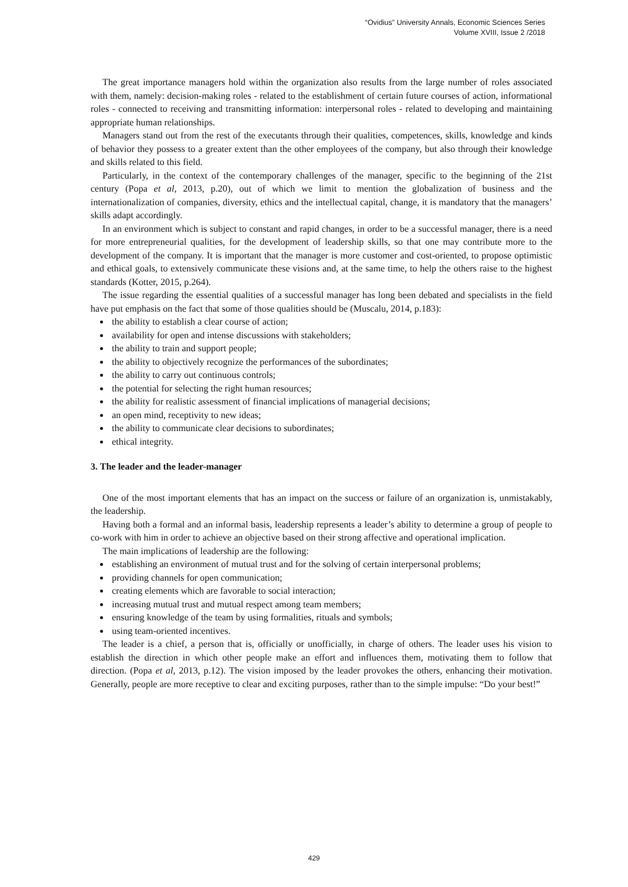“Ovidius” University Annals, Economic Sciences Series
Volume XVIII, Issue 2 /2018
The great importance managers hold within the organization also results from the large number of roles associated with them, namely: decision-making roles - related to the establishment of certain future courses of action, informational roles - connected to receiving and transmitting information: interpersonal roles - related to developing and maintaining appropriate human relationships.
Managers stand out from the rest of the executants through their qualities, competences, skills, knowledge and kinds of behavior they possess to a greater extent than the other employees of the company, but also through their knowledge and skills related to this field.
Particularly, in the context of the contemporary challenges of the manager, specific to the beginning of the 21st century (Popa et al, 2013, p.20), out of which we limit to mention the globalization of business and the internationalization of companies, diversity, ethics and the intellectual capital, change, it is mandatory that the managers’ skills adapt accordingly.
In an environment which is subject to constant and rapid changes, in order to be a successful manager, there is a need for more entrepreneurial qualities, for the development of leadership skills, so that one may contribute more to the development of the company. It is important that the manager is more customer and cost-oriented, to propose optimistic and ethical goals, to extensively communicate these visions and, at the same time, to help the others raise to the highest standards (Kotter, 2015, p.264).
The issue regarding the essential qualities of a successful manager has long been debated and specialists in the field have put emphasis on the fact that some of those qualities should be (Muscalu, 2014, p.183):
the ability to establish a clear course of action;
availability for open and intense discussions with stakeholders;
the ability to train and support people;
the ability to objectively recognize the performances of the subordinates;
the ability to carry out continuous controls;
the potential for selecting the right human resources;
the ability for realistic assessment of financial implications of managerial decisions;
an open mind, receptivity to new ideas;
the ability to communicate clear decisions to subordinates;
ethical integrity.
3. The leader and the leader-manager
One of the most important elements that has an impact on the success or failure of an organization is, unmistakably, the leadership.
Having both a formal and an informal basis, leadership represents a leader’s ability to determine a group of people to co-work with him in order to achieve an objective based on their strong affective and operational implication.
The main implications of leadership are the following:
establishing an environment of mutual trust and for the solving of certain interpersonal problems;
providing channels for open communication;
creating elements which are favorable to social interaction;
increasing mutual trust and mutual respect among team members;
ensuring knowledge of the team by using formalities, rituals and symbols;
using team-oriented incentives.
The leader is a chief, a person that is, officially or unofficially, in charge of others. The leader uses his vision to establish the direction in which other people make an effort and influences them, motivating them to follow that direction. (Popa et al, 2013, p.12). The vision imposed by the leader provokes the others, enhancing their motivation. Generally, people are more receptive to clear and exciting purposes, rather than to the simple impulse: “Do your best!”
429